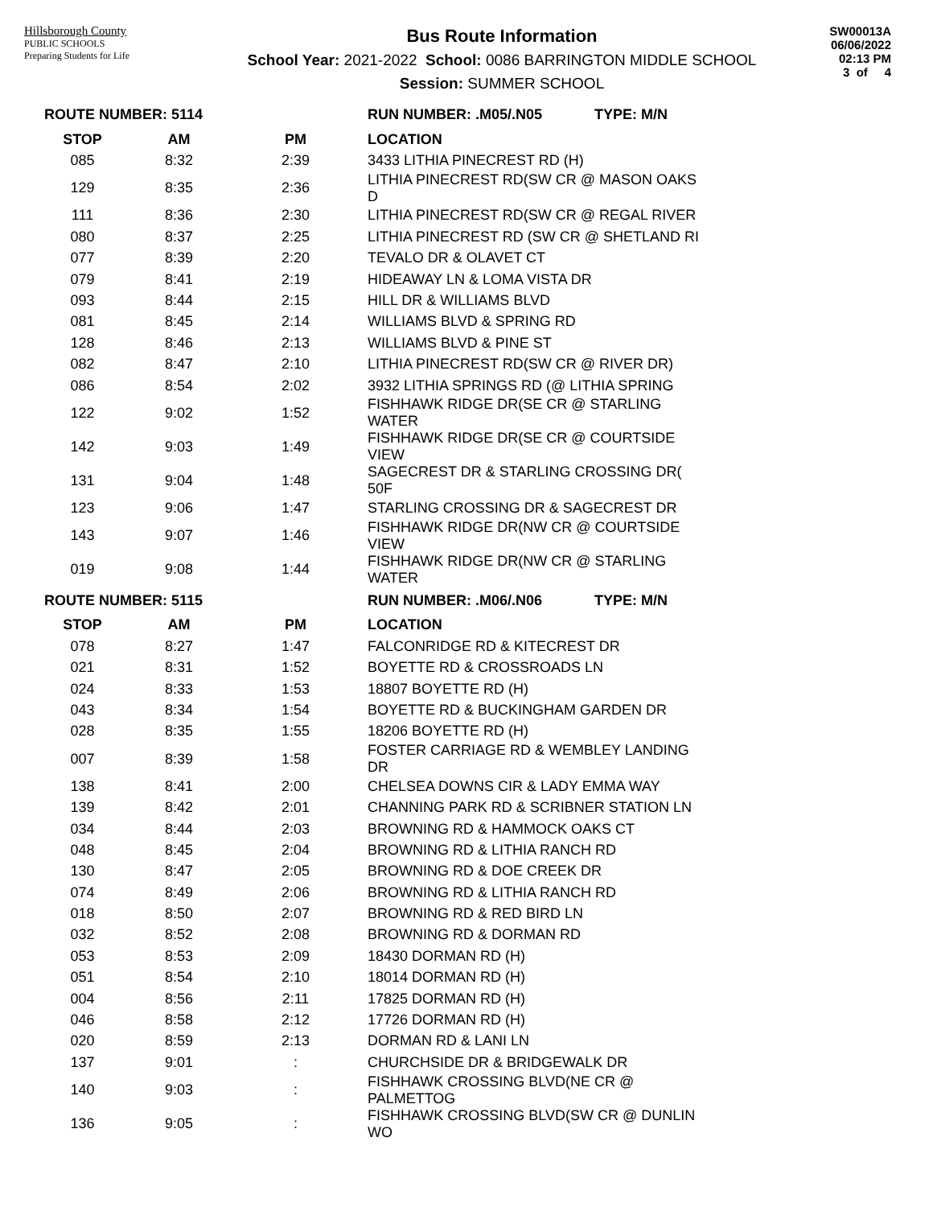Hillsborough County
PUBLIC SCHOOLS
Preparing Students for Life
Bus Route Information
School Year: 2021-2022 School: 0086 BARRINGTON MIDDLE SCHOOL
Session: SUMMER SCHOOL
SW00013A
06/06/2022
02:13 PM
3 of 4
| ROUTE NUMBER: 5114 | | | RUN NUMBER: .M05/.N05 TYPE: M/N |
| --- | --- | --- | --- |
| STOP | AM | PM | LOCATION |
| 085 | 8:32 | 2:39 | 3433 LITHIA PINECREST RD (H) |
| 129 | 8:35 | 2:36 | LITHIA PINECREST RD(SW CR @ MASON OAKS D |
| 111 | 8:36 | 2:30 | LITHIA PINECREST RD(SW CR @ REGAL RIVER |
| 080 | 8:37 | 2:25 | LITHIA PINECREST RD (SW CR @ SHETLAND RI |
| 077 | 8:39 | 2:20 | TEVALO DR & OLAVET CT |
| 079 | 8:41 | 2:19 | HIDEAWAY LN & LOMA VISTA DR |
| 093 | 8:44 | 2:15 | HILL DR & WILLIAMS BLVD |
| 081 | 8:45 | 2:14 | WILLIAMS BLVD & SPRING RD |
| 128 | 8:46 | 2:13 | WILLIAMS BLVD & PINE ST |
| 082 | 8:47 | 2:10 | LITHIA PINECREST RD(SW CR @ RIVER DR) |
| 086 | 8:54 | 2:02 | 3932 LITHIA SPRINGS RD (@ LITHIA SPRING |
| 122 | 9:02 | 1:52 | FISHHAWK RIDGE DR(SE CR @ STARLING WATER |
| 142 | 9:03 | 1:49 | FISHHAWK RIDGE DR(SE CR @ COURTSIDE VIEW |
| 131 | 9:04 | 1:48 | SAGECREST DR & STARLING CROSSING DR( 50F |
| 123 | 9:06 | 1:47 | STARLING CROSSING DR & SAGECREST DR |
| 143 | 9:07 | 1:46 | FISHHAWK RIDGE DR(NW CR @ COURTSIDE VIEW |
| 019 | 9:08 | 1:44 | FISHHAWK RIDGE DR(NW CR @ STARLING WATER |
| ROUTE NUMBER: 5115 | | | RUN NUMBER: .M06/.N06 TYPE: M/N |
| STOP | AM | PM | LOCATION |
| 078 | 8:27 | 1:47 | FALCONRIDGE RD & KITECREST DR |
| 021 | 8:31 | 1:52 | BOYETTE RD & CROSSROADS LN |
| 024 | 8:33 | 1:53 | 18807 BOYETTE RD (H) |
| 043 | 8:34 | 1:54 | BOYETTE RD & BUCKINGHAM GARDEN DR |
| 028 | 8:35 | 1:55 | 18206 BOYETTE RD (H) |
| 007 | 8:39 | 1:58 | FOSTER CARRIAGE RD & WEMBLEY LANDING DR |
| 138 | 8:41 | 2:00 | CHELSEA DOWNS CIR & LADY EMMA WAY |
| 139 | 8:42 | 2:01 | CHANNING PARK RD & SCRIBNER STATION LN |
| 034 | 8:44 | 2:03 | BROWNING RD & HAMMOCK OAKS CT |
| 048 | 8:45 | 2:04 | BROWNING RD & LITHIA RANCH RD |
| 130 | 8:47 | 2:05 | BROWNING RD & DOE CREEK DR |
| 074 | 8:49 | 2:06 | BROWNING RD & LITHIA RANCH RD |
| 018 | 8:50 | 2:07 | BROWNING RD & RED BIRD LN |
| 032 | 8:52 | 2:08 | BROWNING RD & DORMAN RD |
| 053 | 8:53 | 2:09 | 18430 DORMAN RD (H) |
| 051 | 8:54 | 2:10 | 18014 DORMAN RD (H) |
| 004 | 8:56 | 2:11 | 17825 DORMAN RD (H) |
| 046 | 8:58 | 2:12 | 17726 DORMAN RD (H) |
| 020 | 8:59 | 2:13 | DORMAN RD & LANI LN |
| 137 | 9:01 | : | CHURCHSIDE DR & BRIDGEWALK DR |
| 140 | 9:03 | : | FISHHAWK CROSSING BLVD(NE CR @ PALMETTOG |
| 136 | 9:05 | : | FISHHAWK CROSSING BLVD(SW CR @ DUNLIN WO |